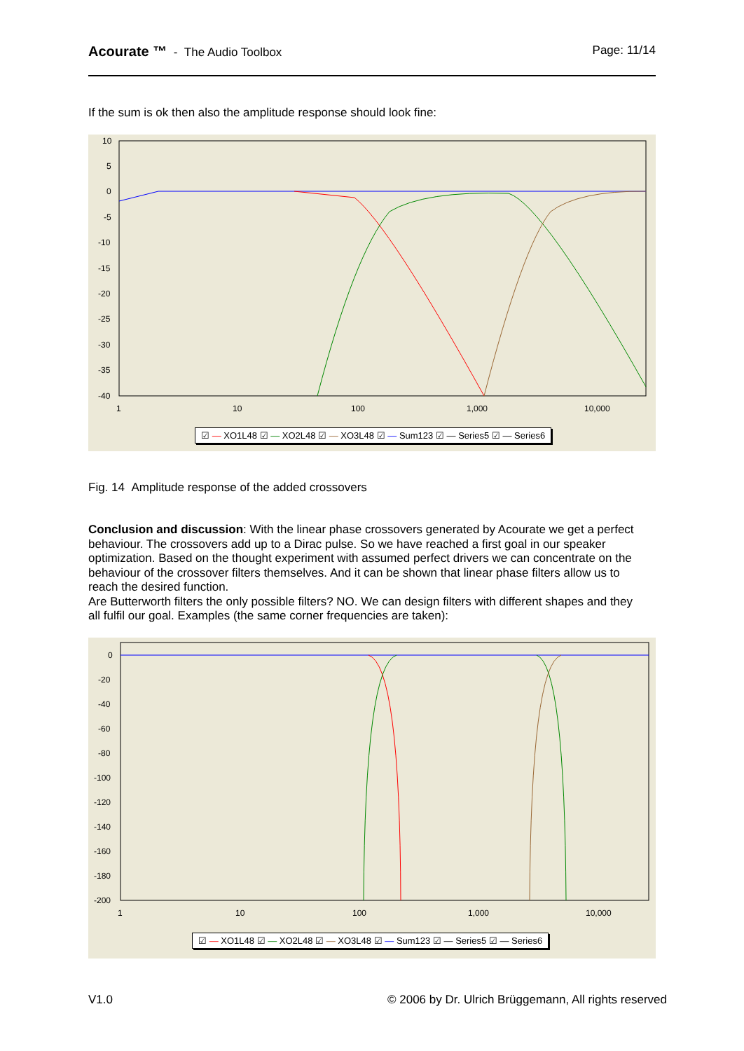Acourate ™ - The Audio Toolbox Page: 11/14
If the sum is ok then also the amplitude response should look fine:
10
5
0
-5
-10
-15
-20
-25
-30
-35
-40
1
10
100
1,000
10,000
☑ — XO1L48 ☑ — XO2L48 ☑ — XO3L48 ☑ — Sum123 ☑ — Series5 ☑ — Series6
Fig. 14 Amplitude response of the added crossovers
Conclusion and discussion: With the linear phase crossovers generated by Acourate we get a perfect behaviour. The crossovers add up to a Dirac pulse. So we have reached a first goal in our speaker optimization. Based on the thought experiment with assumed perfect drivers we can concentrate on the behaviour of the crossover filters themselves. And it can be shown that linear phase filters allow us to reach the desired function.
Are Butterworth filters the only possible filters? NO. We can design filters with different shapes and they all fulfil our goal. Examples (the same corner frequencies are taken):
0
-20
-40
-60
-80
-100
-120
-140
-160
-180
-200
1
10
100
1,000
10,000
☑ — XO1L48 ☑ — XO2L48 ☑ — XO3L48 ☑ — Sum123 ☑ — Series5 ☑ — Series6
V1.0 © 2006 by Dr. Ulrich Brüggemann, All rights reserved